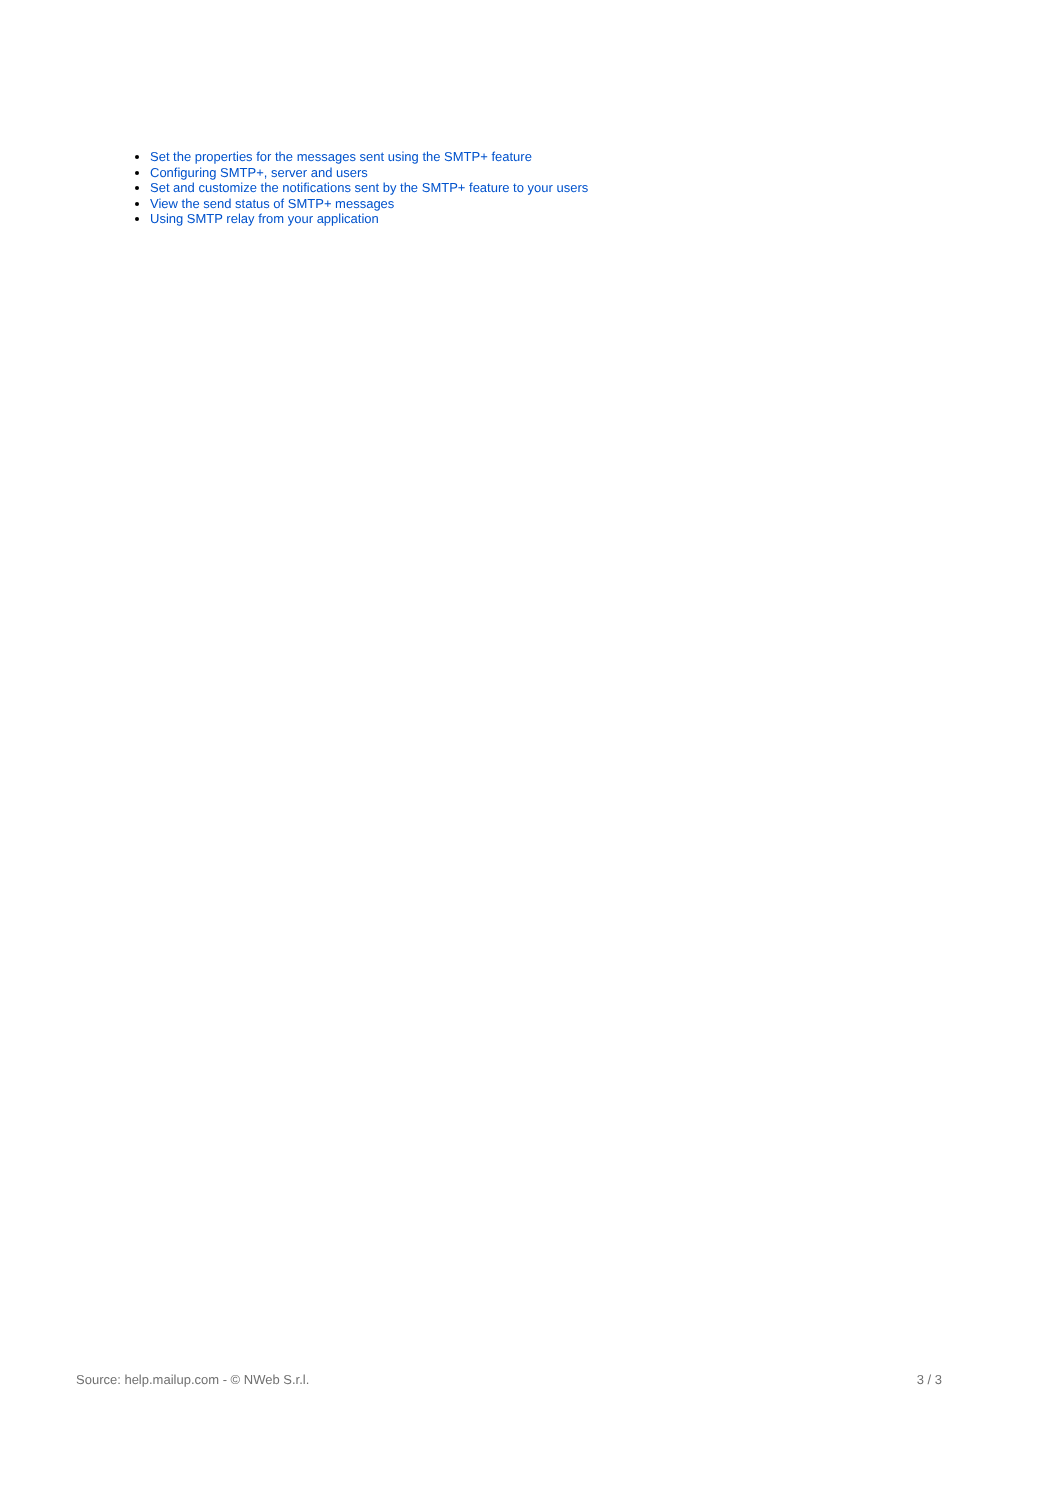Set the properties for the messages sent using the SMTP+ feature
Configuring SMTP+, server and users
Set and customize the notifications sent by the SMTP+ feature to your users
View the send status of SMTP+ messages
Using SMTP relay from your application
Source: help.mailup.com - © NWeb S.r.l. 3 / 3